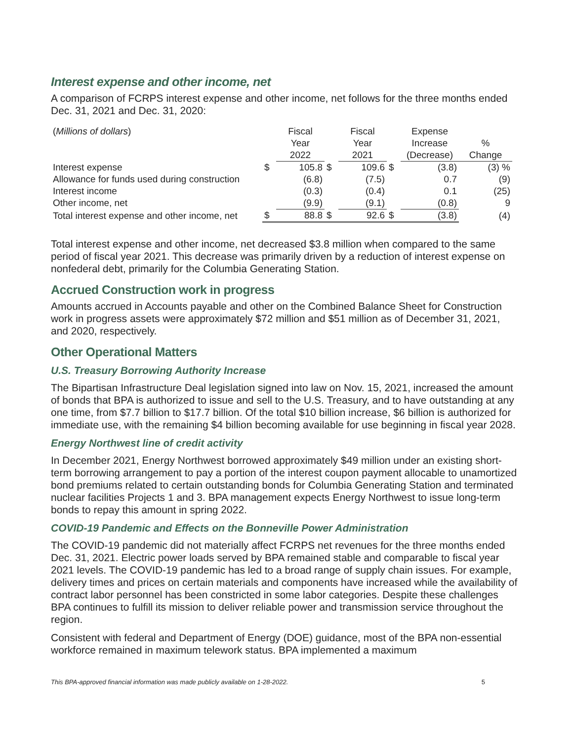Interest expense and other income, net
A comparison of FCRPS interest expense and other income, net follows for the three months ended Dec. 31, 2021 and Dec. 31, 2020:
| ( Millions of dollars ) | | Fiscal Year 2022 | | Fiscal Year 2021 | | Expense Increase (Decrease) | % Change |
| --- | --- | --- | --- | --- | --- | --- | --- |
| Interest expense | $ | 105.8 | $ | 109.6 | $ | (3.8) | (3) % |
| Allowance for funds used during construction | | (6.8) | | (7.5) | | 0.7 | (9) |
| Interest income | | (0.3) | | (0.4) | | 0.1 | (25) |
| Other income, net | | (9.9) | | (9.1) | | (0.8) | 9 |
| Total interest expense and other income, net | $ | 88.8 | $ | 92.6 | $ | (3.8) | (4) |
Total interest expense and other income, net decreased $3.8 million when compared to the same period of fiscal year 2021. This decrease was primarily driven by a reduction of interest expense on nonfederal debt, primarily for the Columbia Generating Station.
Accrued Construction work in progress
Amounts accrued in Accounts payable and other on the Combined Balance Sheet for Construction work in progress assets were approximately $72 million and $51 million as of December 31, 2021, and 2020, respectively.
Other Operational Matters
U.S. Treasury Borrowing Authority Increase
The Bipartisan Infrastructure Deal legislation signed into law on Nov. 15, 2021, increased the amount of bonds that BPA is authorized to issue and sell to the U.S. Treasury, and to have outstanding at any one time, from $7.7 billion to $17.7 billion. Of the total $10 billion increase, $6 billion is authorized for immediate use, with the remaining $4 billion becoming available for use beginning in fiscal year 2028.
Energy Northwest line of credit activity
In December 2021, Energy Northwest borrowed approximately $49 million under an existing short-term borrowing arrangement to pay a portion of the interest coupon payment allocable to unamortized bond premiums related to certain outstanding bonds for Columbia Generating Station and terminated nuclear facilities Projects 1 and 3. BPA management expects Energy Northwest to issue long-term bonds to repay this amount in spring 2022.
COVID-19 Pandemic and Effects on the Bonneville Power Administration
The COVID-19 pandemic did not materially affect FCRPS net revenues for the three months ended Dec. 31, 2021. Electric power loads served by BPA remained stable and comparable to fiscal year 2021 levels. The COVID-19 pandemic has led to a broad range of supply chain issues. For example, delivery times and prices on certain materials and components have increased while the availability of contract labor personnel has been constricted in some labor categories. Despite these challenges BPA continues to fulfill its mission to deliver reliable power and transmission service throughout the region.
Consistent with federal and Department of Energy (DOE) guidance, most of the BPA non-essential workforce remained in maximum telework status. BPA implemented a maximum
This BPA-approved financial information was made publicly available on 1-28-2022. 5